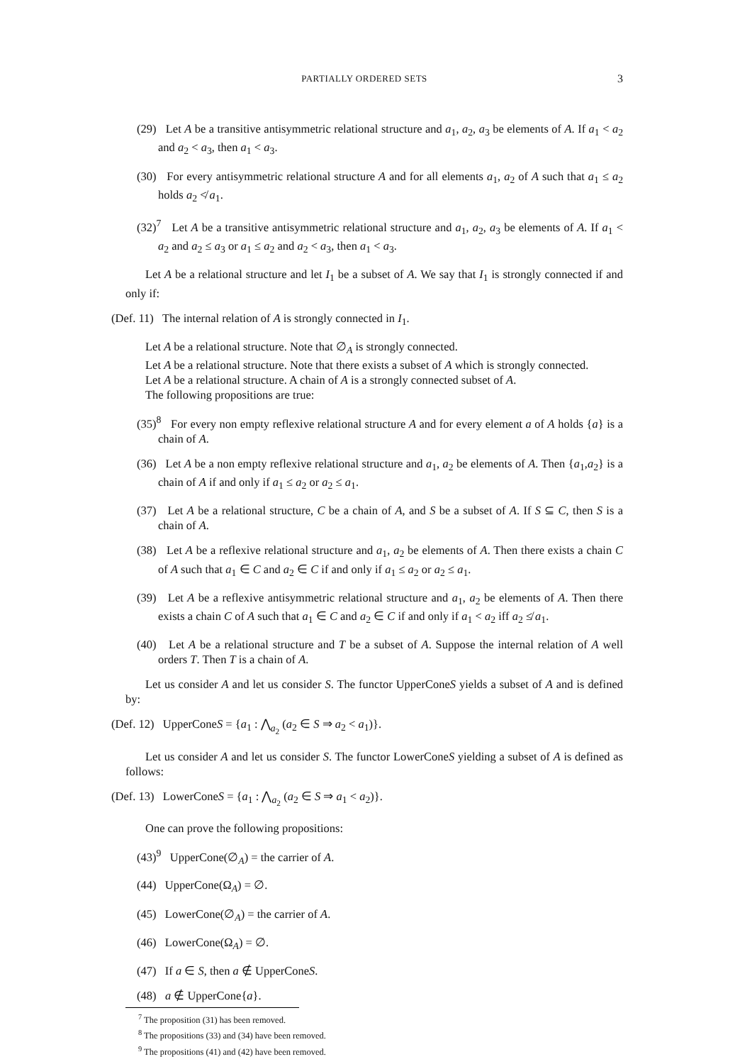PARTIALLY ORDERED SETS 3
(29) Let A be a transitive antisymmetric relational structure and a<sub>1</sub>, a<sub>2</sub>, a<sub>3</sub> be elements of A. If a<sub>1</sub> < a<sub>2</sub> and a<sub>2</sub> < a<sub>3</sub>, then a<sub>1</sub> < a<sub>3</sub>.
(30) For every antisymmetric relational structure A and for all elements a<sub>1</sub>, a<sub>2</sub> of A such that a<sub>1</sub> ≤ a<sub>2</sub> holds a<sub>2</sub> ≮ a<sub>1</sub>.
(32)<sup>7</sup> Let A be a transitive antisymmetric relational structure and a<sub>1</sub>, a<sub>2</sub>, a<sub>3</sub> be elements of A. If a<sub>1</sub> < a<sub>2</sub> and a<sub>2</sub> ≤ a<sub>3</sub> or a<sub>1</sub> ≤ a<sub>2</sub> and a<sub>2</sub> < a<sub>3</sub>, then a<sub>1</sub> < a<sub>3</sub>.
Let A be a relational structure and let I<sub>1</sub> be a subset of A. We say that I<sub>1</sub> is strongly connected if and only if:
(Def. 11) The internal relation of A is strongly connected in I<sub>1</sub>.
Let A be a relational structure. Note that ∅<sub>A</sub> is strongly connected.
Let A be a relational structure. Note that there exists a subset of A which is strongly connected.
Let A be a relational structure. A chain of A is a strongly connected subset of A.
The following propositions are true:
(35)<sup>8</sup> For every non empty reflexive relational structure A and for every element a of A holds {a} is a chain of A.
(36) Let A be a non empty reflexive relational structure and a<sub>1</sub>, a<sub>2</sub> be elements of A. Then {a<sub>1</sub>,a<sub>2</sub>} is a chain of A if and only if a<sub>1</sub> ≤ a<sub>2</sub> or a<sub>2</sub> ≤ a<sub>1</sub>.
(37) Let A be a relational structure, C be a chain of A, and S be a subset of A. If S ⊆ C, then S is a chain of A.
(38) Let A be a reflexive relational structure and a<sub>1</sub>, a<sub>2</sub> be elements of A. Then there exists a chain C of A such that a<sub>1</sub> ∈ C and a<sub>2</sub> ∈ C if and only if a<sub>1</sub> ≤ a<sub>2</sub> or a<sub>2</sub> ≤ a<sub>1</sub>.
(39) Let A be a reflexive antisymmetric relational structure and a<sub>1</sub>, a<sub>2</sub> be elements of A. Then there exists a chain C of A such that a<sub>1</sub> ∈ C and a<sub>2</sub> ∈ C if and only if a<sub>1</sub> < a<sub>2</sub> iff a<sub>2</sub> ≰ a<sub>1</sub>.
(40) Let A be a relational structure and T be a subset of A. Suppose the internal relation of A well orders T. Then T is a chain of A.
Let us consider A and let us consider S. The functor UpperConeS yields a subset of A and is defined by:
(Def. 12) UpperConeS = {a<sub>1</sub> : ⋀<sub>a<sub>2</sub></sub> (a<sub>2</sub> ∈ S ⇒ a<sub>2</sub> < a<sub>1</sub>)}.
Let us consider A and let us consider S. The functor LowerConeS yielding a subset of A is defined as follows:
(Def. 13) LowerConeS = {a<sub>1</sub> : ⋀<sub>a<sub>2</sub></sub> (a<sub>2</sub> ∈ S ⇒ a<sub>1</sub> < a<sub>2</sub>)}.
One can prove the following propositions:
(43)<sup>9</sup> UpperCone(∅<sub>A</sub>) = the carrier of A.
(44) UpperCone(Ω<sub>A</sub>) = ∅.
(45) LowerCone(∅<sub>A</sub>) = the carrier of A.
(46) LowerCone(Ω<sub>A</sub>) = ∅.
(47) If a ∈ S, then a ∉ UpperConeS.
(48) a ∉ UpperCone{a}.
<sup>7</sup> The proposition (31) has been removed.
<sup>8</sup> The propositions (33) and (34) have been removed.
<sup>9</sup> The propositions (41) and (42) have been removed.